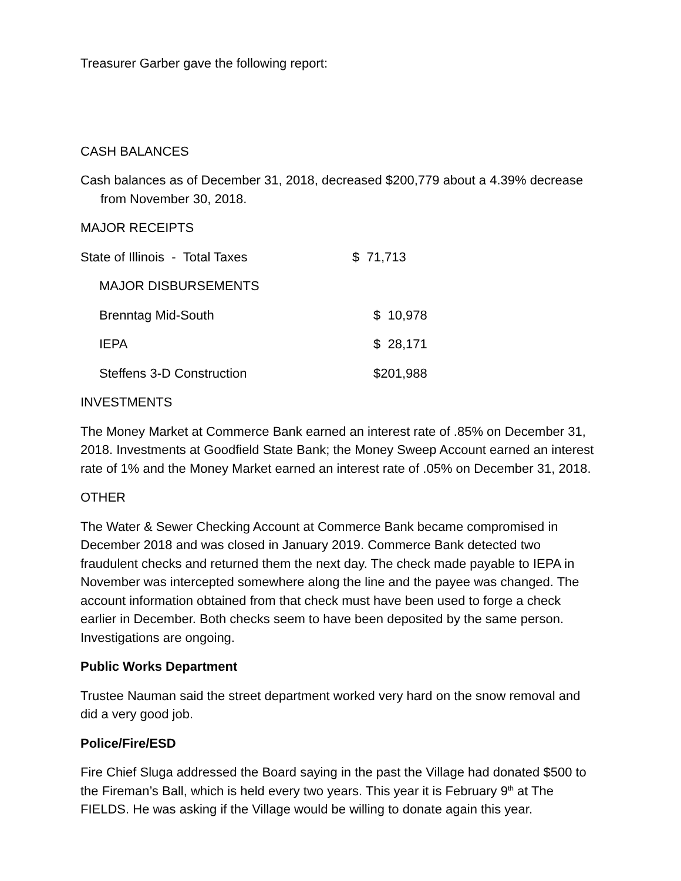Treasurer Garber gave the following report:
CASH BALANCES
Cash balances as of December 31, 2018, decreased $200,779 about a 4.39% decrease from November 30, 2018.
MAJOR RECEIPTS
| State of Illinois - Total Taxes | $ 71,713 |
| MAJOR DISBURSEMENTS | |
| Brenntag Mid-South | $ 10,978 |
| IEPA | $ 28,171 |
| Steffens 3-D Construction | $201,988 |
INVESTMENTS
The Money Market at Commerce Bank earned an interest rate of .85% on December 31, 2018. Investments at Goodfield State Bank; the Money Sweep Account earned an interest rate of 1% and the Money Market earned an interest rate of .05% on December 31, 2018.
OTHER
The Water & Sewer Checking Account at Commerce Bank became compromised in December 2018 and was closed in January 2019. Commerce Bank detected two fraudulent checks and returned them the next day. The check made payable to IEPA in November was intercepted somewhere along the line and the payee was changed. The account information obtained from that check must have been used to forge a check earlier in December. Both checks seem to have been deposited by the same person. Investigations are ongoing.
Public Works Department
Trustee Nauman said the street department worked very hard on the snow removal and did a very good job.
Police/Fire/ESD
Fire Chief Sluga addressed the Board saying in the past the Village had donated $500 to the Fireman’s Ball, which is held every two years. This year it is February 9<sup>th</sup> at The FIELDS. He was asking if the Village would be willing to donate again this year.